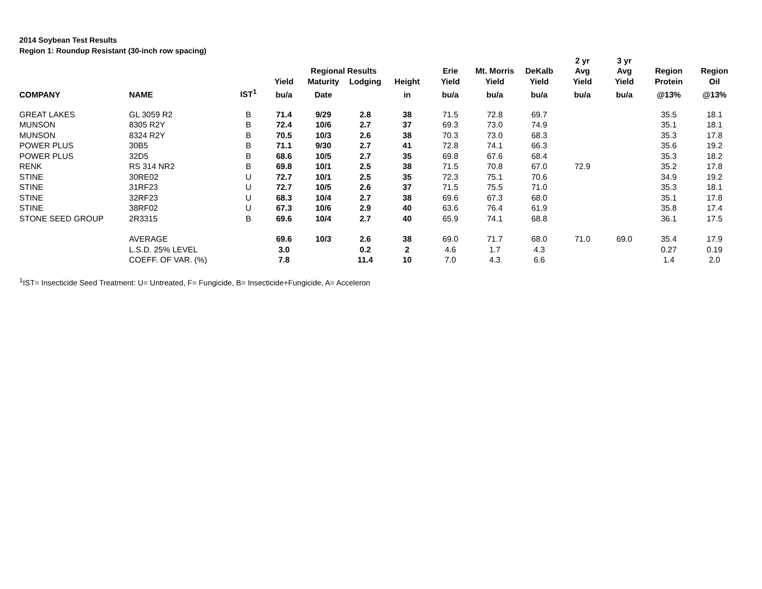2014 Soybean Test Results
Region 1: Roundup Resistant (30-inch row spacing)
| | | | | | | | | | | 2 yr | 3 yr | | |
| --- | --- | --- | --- | --- | --- | --- | --- | --- | --- | --- | --- | --- | --- |
| | | | | Regional Results | | | Erie | Mt. Morris | DeKalb | Avg | Avg | Region | Region |
| | | | Yield | Maturity | Lodging | Height | Yield | Yield | Yield | Yield | Yield | Protein | Oil |
| COMPANY | NAME | IST<sup>1</sup> | bu/a | Date | | in | bu/a | bu/a | bu/a | bu/a | bu/a | @13% | @13% |
| GREAT LAKES | GL 3059 R2 | B | 71.4 | 9/29 | 2.8 | 38 | 71.5 | 72.8 | 69.7 | | | 35.5 | 18.1 |
| MUNSON | 8305 R2Y | B | 72.4 | 10/6 | 2.7 | 37 | 69.3 | 73.0 | 74.9 | | | 35.1 | 18.1 |
| MUNSON | 8324 R2Y | B | 70.5 | 10/3 | 2.6 | 38 | 70.3 | 73.0 | 68.3 | | | 35.3 | 17.8 |
| POWER PLUS | 30B5 | B | 71.1 | 9/30 | 2.7 | 41 | 72.8 | 74.1 | 66.3 | | | 35.6 | 19.2 |
| POWER PLUS | 32D5 | B | 68.6 | 10/5 | 2.7 | 35 | 69.8 | 67.6 | 68.4 | | | 35.3 | 18.2 |
| RENK | RS 314 NR2 | B | 69.8 | 10/1 | 2.5 | 38 | 71.5 | 70.8 | 67.0 | 72.9 | | 35.2 | 17.8 |
| STINE | 30RE02 | U | 72.7 | 10/1 | 2.5 | 35 | 72.3 | 75.1 | 70.6 | | | 34.9 | 19.2 |
| STINE | 31RF23 | U | 72.7 | 10/5 | 2.6 | 37 | 71.5 | 75.5 | 71.0 | | | 35.3 | 18.1 |
| STINE | 32RF23 | U | 68.3 | 10/4 | 2.7 | 38 | 69.6 | 67.3 | 68.0 | | | 35.1 | 17.8 |
| STINE | 38RF02 | U | 67.3 | 10/6 | 2.9 | 40 | 63.6 | 76.4 | 61.9 | | | 35.8 | 17.4 |
| STONE SEED GROUP | 2R3315 | B | 69.6 | 10/4 | 2.7 | 40 | 65.9 | 74.1 | 68.8 | | | 36.1 | 17.5 |
| | AVERAGE | | 69.6 | 10/3 | 2.6 | 38 | 69.0 | 71.7 | 68.0 | 71.0 | 69.0 | 35.4 | 17.9 |
| | L.S.D. 25% LEVEL | | 3.0 | | 0.2 | 2 | 4.6 | 1.7 | 4.3 | | | 0.27 | 0.19 |
| | COEFF. OF VAR. (%) | | 7.8 | | 11.4 | 10 | 7.0 | 4.3 | 6.6 | | | 1.4 | 2.0 |
<sup>1</sup> IST= Insecticide Seed Treatment: U= Untreated, F= Fungicide, B= Insecticide+Fungicide, A= Acceleron